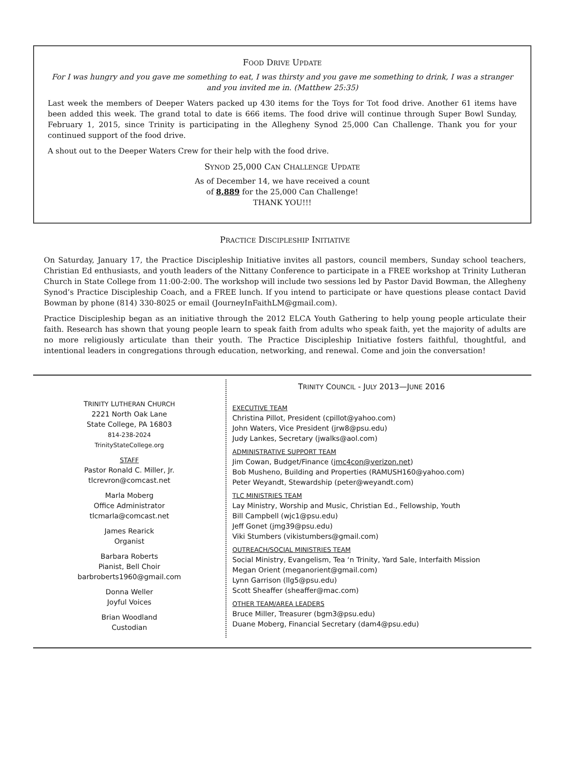FOOD DRIVE UPDATE
For I was hungry and you gave me something to eat, I was thirsty and you gave me something to drink, I was a stranger and you invited me in. (Matthew 25:35)
Last week the members of Deeper Waters packed up 430 items for the Toys for Tot food drive. Another 61 items have been added this week. The grand total to date is 666 items. The food drive will continue through Super Bowl Sunday, February 1, 2015, since Trinity is participating in the Allegheny Synod 25,000 Can Challenge. Thank you for your continued support of the food drive.
A shout out to the Deeper Waters Crew for their help with the food drive.
SYNOD 25,000 CAN CHALLENGE UPDATE
As of December 14, we have received a count
of 8,889 for the 25,000 Can Challenge!
THANK YOU!!!
PRACTICE DISCIPLESHIP INITIATIVE
On Saturday, January 17, the Practice Discipleship Initiative invites all pastors, council members, Sunday school teachers, Christian Ed enthusiasts, and youth leaders of the Nittany Conference to participate in a FREE workshop at Trinity Lutheran Church in State College from 11:00-2:00. The workshop will include two sessions led by Pastor David Bowman, the Allegheny Synod’s Practice Discipleship Coach, and a FREE lunch. If you intend to participate or have questions please contact David Bowman by phone (814) 330-8025 or email (JourneyInFaithLM@gmail.com).
Practice Discipleship began as an initiative through the 2012 ELCA Youth Gathering to help young people articulate their faith. Research has shown that young people learn to speak faith from adults who speak faith, yet the majority of adults are no more religiously articulate than their youth. The Practice Discipleship Initiative fosters faithful, thoughtful, and intentional leaders in congregations through education, networking, and renewal. Come and join the conversation!
TRINITY LUTHERAN CHURCH
2221 North Oak Lane
State College, PA 16803
814-238-2024
TrinityStateCollege.org
STAFF
Pastor Ronald C. Miller, Jr.
tlcrevron@comcast.net
Marla Moberg
Office Administrator
tlcmarla@comcast.net
James Rearick
Organist
Barbara Roberts
Pianist, Bell Choir
barbroberts1960@gmail.com
Donna Weller
Joyful Voices
Brian Woodland
Custodian
TRINITY COUNCIL - JULY 2013—JUNE 2016
EXECUTIVE TEAM
Christina Pillot, President (cpillot@yahoo.com)
John Waters, Vice President (jrw8@psu.edu)
Judy Lankes, Secretary (jwalks@aol.com)
ADMINISTRATIVE SUPPORT TEAM
Jim Cowan, Budget/Finance (jmc4con@verizon.net)
Bob Musheno, Building and Properties (RAMUSH160@yahoo.com)
Peter Weyandt, Stewardship (peter@weyandt.com)
TLC MINISTRIES TEAM
Lay Ministry, Worship and Music, Christian Ed., Fellowship, Youth
Bill Campbell (wjc1@psu.edu)
Jeff Gonet (jmg39@psu.edu)
Viki Stumbers (vikistumbers@gmail.com)
OUTREACH/SOCIAL MINISTRIES TEAM
Social Ministry, Evangelism, Tea ‘n Trinity, Yard Sale, Interfaith Mission
Megan Orient (meganorient@gmail.com)
Lynn Garrison (llg5@psu.edu)
Scott Sheaffer (sheaffer@mac.com)
OTHER TEAM/AREA LEADERS
Bruce Miller, Treasurer (bgm3@psu.edu)
Duane Moberg, Financial Secretary (dam4@psu.edu)